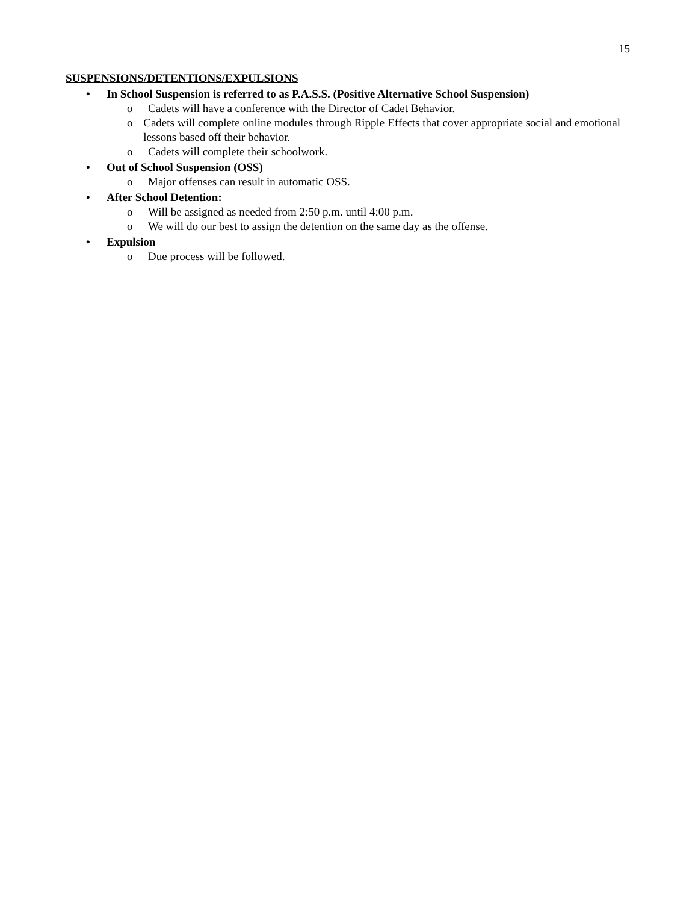15
SUSPENSIONS/DETENTIONS/EXPULSIONS
• In School Suspension is referred to as P.A.S.S. (Positive Alternative School Suspension)
o Cadets will have a conference with the Director of Cadet Behavior.
o Cadets will complete online modules through Ripple Effects that cover appropriate social and emotional lessons based off their behavior.
o Cadets will complete their schoolwork.
• Out of School Suspension (OSS)
o Major offenses can result in automatic OSS.
• After School Detention:
o Will be assigned as needed from 2:50 p.m. until 4:00 p.m.
o We will do our best to assign the detention on the same day as the offense.
• Expulsion
o Due process will be followed.